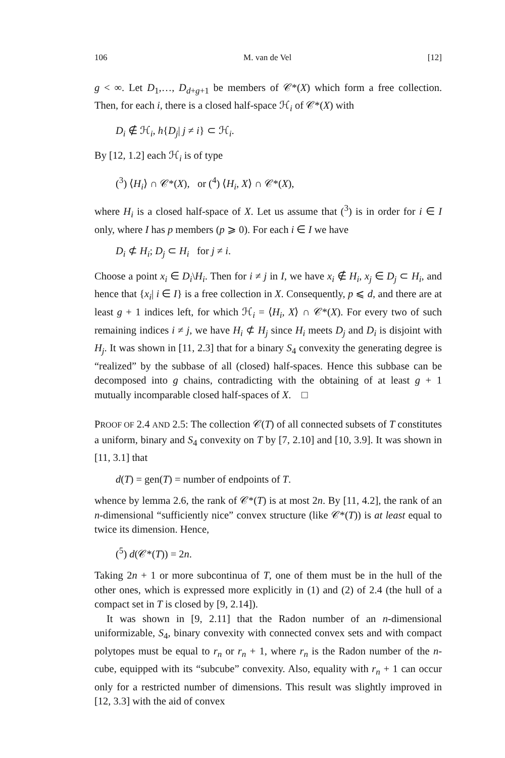106 M. van de Vel [12]
g < ∞. Let D<sub>1</sub>,…, D<sub>d+g+1</sub> be members of 𝒞*(X) which form a free collection. Then, for each i, there is a closed half-space ℋ<sub>i</sub> of 𝒞*(X) with
D<sub>i</sub> ∉ ℋ<sub>i</sub>, h{D<sub>j</sub>| j ≠ i} ⊂ ℋ<sub>i</sub>.
By [12, 1.2] each ℋ<sub>i</sub> is of type
(<sup>3</sup>) ⟨H<sub>i</sub>⟩ ∩ 𝒞*(X), or (<sup>4</sup>) ⟨H<sub>i</sub>, X⟩ ∩ 𝒞*(X),
where H<sub>i</sub> is a closed half-space of X. Let us assume that (<sup>3</sup>) is in order for i ∈ I only, where I has p members (p ⩾ 0). For each i ∈ I we have
D<sub>i</sub> ⊄ H<sub>i</sub>; D<sub>j</sub> ⊂ H<sub>i</sub> for j ≠ i.
Choose a point x<sub>i</sub> ∈ D<sub>i</sub>\H<sub>i</sub>. Then for i ≠ j in I, we have x<sub>i</sub> ∉ H<sub>i</sub>, x<sub>j</sub> ∈ D<sub>j</sub> ⊂ H<sub>i</sub>, and hence that {x<sub>i</sub>| i ∈ I} is a free collection in X. Consequently, p ⩽ d, and there are at least g + 1 indices left, for which ℋ<sub>i</sub> = ⟨H<sub>i</sub>, X⟩ ∩ 𝒞*(X). For every two of such remaining indices i ≠ j, we have H<sub>i</sub> ⊄ H<sub>j</sub> since H<sub>i</sub> meets D<sub>j</sub> and D<sub>i</sub> is disjoint with H<sub>j</sub>. It was shown in [11, 2.3] that for a binary S<sub>4</sub> convexity the generating degree is “realized” by the subbase of all (closed) half-spaces. Hence this subbase can be decomposed into g chains, contradicting with the obtaining of at least g + 1 mutually incomparable closed half-spaces of X. □
PROOF OF 2.4 AND 2.5: The collection 𝒞(T) of all connected subsets of T constitutes a uniform, binary and S<sub>4</sub> convexity on T by [7, 2.10] and [10, 3.9]. It was shown in [11, 3.1] that
d(T) = gen(T) = number of endpoints of T.
whence by lemma 2.6, the rank of 𝒞*(T) is at most 2n. By [11, 4.2], the rank of an n-dimensional “sufficiently nice” convex structure (like 𝒞*(T)) is at least equal to twice its dimension. Hence,
(<sup>5</sup>) d(𝒞*(T)) = 2n.
Taking 2n + 1 or more subcontinua of T, one of them must be in the hull of the other ones, which is expressed more explicitly in (1) and (2) of 2.4 (the hull of a compact set in T is closed by [9, 2.14]).
It was shown in [9, 2.11] that the Radon number of an n-dimensional uniformizable, S<sub>4</sub>, binary convexity with connected convex sets and with compact polytopes must be equal to r<sub>n</sub> or r<sub>n</sub> + 1, where r<sub>n</sub> is the Radon number of the n-cube, equipped with its “subcube” convexity. Also, equality with r<sub>n</sub> + 1 can occur only for a restricted number of dimensions. This result was slightly improved in [12, 3.3] with the aid of convex